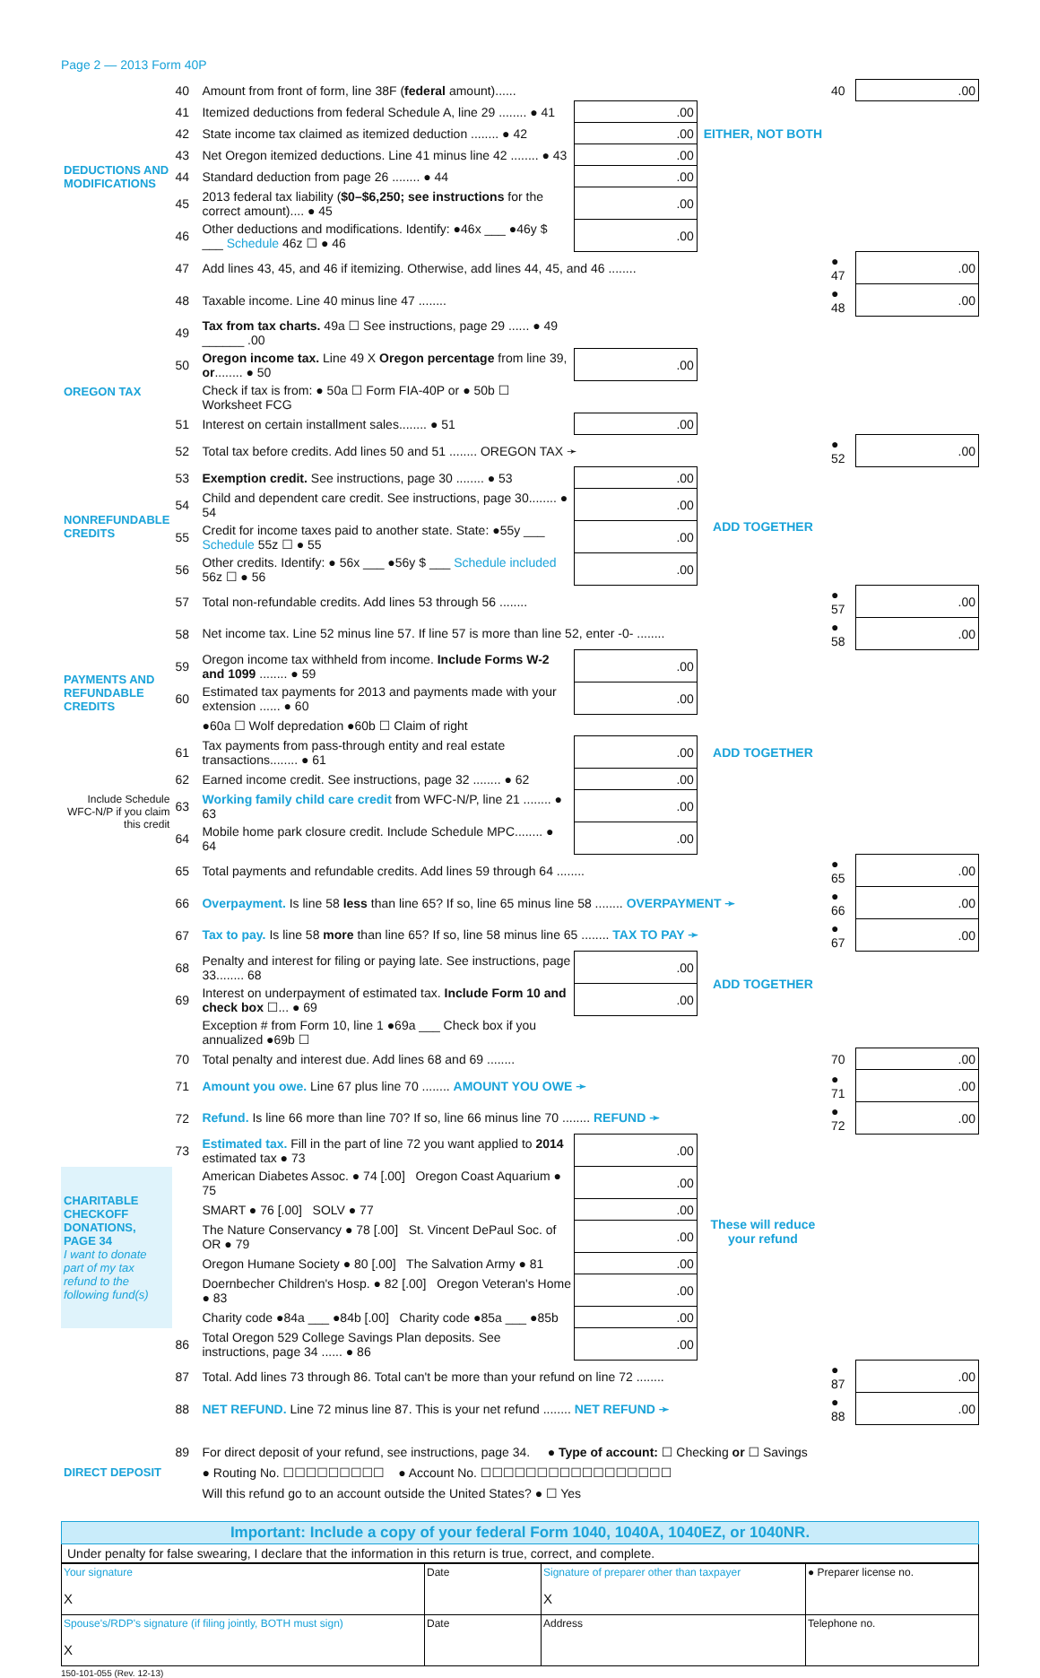Page 2 — 2013 Form 40P
| | 40 | Amount from front of form, line 38F ( federal amount)...... | | | 40 | .00 |
| DEDUCTIONS AND MODIFICATIONS | 41 | Itemized deductions from federal Schedule A, line 29 ........ ● 41 | .00 | EITHER, NOT BOTH | | |
| | 42 | State income tax claimed as itemized deduction ........ ● 42 | .00 | | | |
| | 43 | Net Oregon itemized deductions. Line 41 minus line 42 ........ ● 43 | .00 | | | |
| | 44 | Standard deduction from page 26 ........ ● 44 | .00 | | | |
| | 45 | 2013 federal tax liability ( $0–$6,250; see instructions for the correct amount).... ● 45 | .00 | | | |
| | 46 | Other deductions and modifications. Identify: ●46x ___ ●46y $ ___ Schedule 46z ☐ ● 46 | .00 | | | |
| | 47 | Add lines 43, 45, and 46 if itemizing. Otherwise, add lines 44, 45, and 46 ........ | | | ● 47 | .00 |
| | 48 | Taxable income. Line 40 minus line 47 ........ | | | ● 48 | .00 |
| OREGON TAX | 49 | Tax from tax charts. 49a ☐ See instructions, page 29 ...... ● 49 ______ .00 | | | | |
| | 50 | Oregon income tax. Line 49 X Oregon percentage from line 39, or ........ ● 50 | .00 | | | |
| | | Check if tax is from: ● 50a ☐ Form FIA-40P or ● 50b ☐ Worksheet FCG | | | | |
| | 51 | Interest on certain installment sales........ ● 51 | .00 | | | |
| | 52 | Total tax before credits. Add lines 50 and 51 ........ OREGON TAX ➛ | | | ● 52 | .00 |
| NONREFUNDABLE CREDITS | 53 | Exemption credit. See instructions, page 30 ........ ● 53 | .00 | ADD TOGETHER | | |
| | 54 | Child and dependent care credit. See instructions, page 30........ ● 54 | .00 | | | |
| | 55 | Credit for income taxes paid to another state. State: ●55y ___ Schedule 55z ☐ ● 55 | .00 | | | |
| | 56 | Other credits. Identify: ● 56x ___ ●56y $ ___ Schedule included 56z ☐ ● 56 | .00 | | | |
| | 57 | Total non-refundable credits. Add lines 53 through 56 ........ | | | ● 57 | .00 |
| | 58 | Net income tax. Line 52 minus line 57. If line 57 is more than line 52, enter -0- ........ | | | ● 58 | .00 |
| PAYMENTS AND REFUNDABLE CREDITS | 59 | Oregon income tax withheld from income. Include Forms W-2 and 1099 ........ ● 59 | .00 | ADD TOGETHER | | |
| | 60 | Estimated tax payments for 2013 and payments made with your extension ...... ● 60 | .00 | | | |
| | | ●60a ☐ Wolf depredation ●60b ☐ Claim of right | | | | |
| | 61 | Tax payments from pass-through entity and real estate transactions........ ● 61 | .00 | | | |
| Include Schedule WFC-N/P if you claim this credit | 62 | Earned income credit. See instructions, page 32 ........ ● 62 | .00 | | | |
| | 63 | Working family child care credit from WFC-N/P, line 21 ........ ● 63 | .00 | | | |
| | 64 | Mobile home park closure credit. Include Schedule MPC........ ● 64 | .00 | | | |
| | 65 | Total payments and refundable credits. Add lines 59 through 64 ........ | | | ● 65 | .00 |
| | 66 | Overpayment. Is line 58 less than line 65? If so, line 65 minus line 58 ........ OVERPAYMENT ➛ | | | ● 66 | .00 |
| | 67 | Tax to pay. Is line 58 more than line 65? If so, line 58 minus line 65 ........ TAX TO PAY ➛ | | | ● 67 | .00 |
| | 68 | Penalty and interest for filing or paying late. See instructions, page 33........ 68 | .00 | ADD TOGETHER | | |
| | 69 | Interest on underpayment of estimated tax. Include Form 10 and check box ☐... ● 69 | .00 | | | |
| | | Exception # from Form 10, line 1 ●69a ___ Check box if you annualized ●69b ☐ | | | | |
| | 70 | Total penalty and interest due. Add lines 68 and 69 ........ | | | 70 | .00 |
| | 71 | Amount you owe. Line 67 plus line 70 ........ AMOUNT YOU OWE ➛ | | | ● 71 | .00 |
| | 72 | Refund. Is line 66 more than line 70? If so, line 66 minus line 70 ........ REFUND ➛ | | | ● 72 | .00 |
| | 73 | Estimated tax. Fill in the part of line 72 you want applied to 2014 estimated tax ● 73 | .00 | These will reduce your refund | | |
| CHARITABLE CHECKOFF DONATIONS, PAGE 34 I want to donate part of my tax refund to the following fund(s) | | American Diabetes Assoc. ● 74 [.00] Oregon Coast Aquarium ● 75 | .00 | | | |
| | | SMART ● 76 [.00] SOLV ● 77 | .00 | | | |
| | | The Nature Conservancy ● 78 [.00] St. Vincent DePaul Soc. of OR ● 79 | .00 | | | |
| | | Oregon Humane Society ● 80 [.00] The Salvation Army ● 81 | .00 | | | |
| | | Doernbecher Children's Hosp. ● 82 [.00] Oregon Veteran's Home ● 83 | .00 | | | |
| | | Charity code ●84a ___ ●84b [.00] Charity code ●85a ___ ●85b | .00 | | | |
| | 86 | Total Oregon 529 College Savings Plan deposits. See instructions, page 34 ...... ● 86 | .00 | | | |
| | 87 | Total. Add lines 73 through 86. Total can't be more than your refund on line 72 ........ | | | ● 87 | .00 |
| | 88 | NET REFUND. Line 72 minus line 87. This is your net refund ........ NET REFUND ➛ | | | ● 88 | .00 |
| DIRECT DEPOSIT | 89 | For direct deposit of your refund, see instructions, page 34. ● Type of account: ☐ Checking or ☐ Savings | | | | |
| | | ● Routing No. ☐☐☐☐☐☐☐☐☐ ● Account No. ☐☐☐☐☐☐☐☐☐☐☐☐☐☐☐☐☐ | | | | |
| | | Will this refund go to an account outside the United States? ● ☐ Yes | | | | |
Important: Include a copy of your federal Form 1040, 1040A, 1040EZ, or 1040NR.
Under penalty for false swearing, I declare that the information in this return is true, correct, and complete.
| Your signature X | Date | Signature of preparer other than taxpayer X | ● Preparer license no. |
| Spouse's/RDP's signature (if filing jointly, BOTH must sign) X | Date | Address | Telephone no. |
150-101-055 (Rev. 12-13)